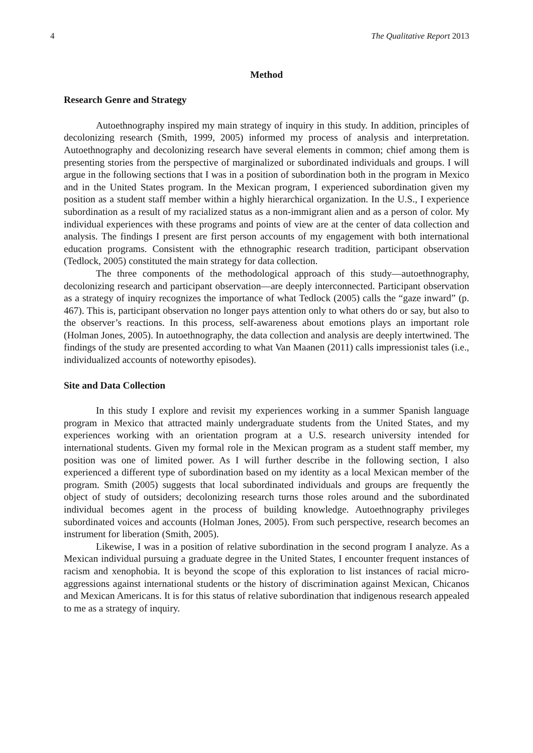4 The Qualitative Report 2013
Method
Research Genre and Strategy
Autoethnography inspired my main strategy of inquiry in this study. In addition, principles of decolonizing research (Smith, 1999, 2005) informed my process of analysis and interpretation. Autoethnography and decolonizing research have several elements in common; chief among them is presenting stories from the perspective of marginalized or subordinated individuals and groups. I will argue in the following sections that I was in a position of subordination both in the program in Mexico and in the United States program. In the Mexican program, I experienced subordination given my position as a student staff member within a highly hierarchical organization. In the U.S., I experience subordination as a result of my racialized status as a non-immigrant alien and as a person of color. My individual experiences with these programs and points of view are at the center of data collection and analysis. The findings I present are first person accounts of my engagement with both international education programs. Consistent with the ethnographic research tradition, participant observation (Tedlock, 2005) constituted the main strategy for data collection.
The three components of the methodological approach of this study—autoethnography, decolonizing research and participant observation—are deeply interconnected. Participant observation as a strategy of inquiry recognizes the importance of what Tedlock (2005) calls the “gaze inward” (p. 467). This is, participant observation no longer pays attention only to what others do or say, but also to the observer’s reactions. In this process, self-awareness about emotions plays an important role (Holman Jones, 2005). In autoethnography, the data collection and analysis are deeply intertwined. The findings of the study are presented according to what Van Maanen (2011) calls impressionist tales (i.e., individualized accounts of noteworthy episodes).
Site and Data Collection
In this study I explore and revisit my experiences working in a summer Spanish language program in Mexico that attracted mainly undergraduate students from the United States, and my experiences working with an orientation program at a U.S. research university intended for international students. Given my formal role in the Mexican program as a student staff member, my position was one of limited power. As I will further describe in the following section, I also experienced a different type of subordination based on my identity as a local Mexican member of the program. Smith (2005) suggests that local subordinated individuals and groups are frequently the object of study of outsiders; decolonizing research turns those roles around and the subordinated individual becomes agent in the process of building knowledge. Autoethnography privileges subordinated voices and accounts (Holman Jones, 2005). From such perspective, research becomes an instrument for liberation (Smith, 2005).
Likewise, I was in a position of relative subordination in the second program I analyze. As a Mexican individual pursuing a graduate degree in the United States, I encounter frequent instances of racism and xenophobia. It is beyond the scope of this exploration to list instances of racial micro-aggressions against international students or the history of discrimination against Mexican, Chicanos and Mexican Americans. It is for this status of relative subordination that indigenous research appealed to me as a strategy of inquiry.